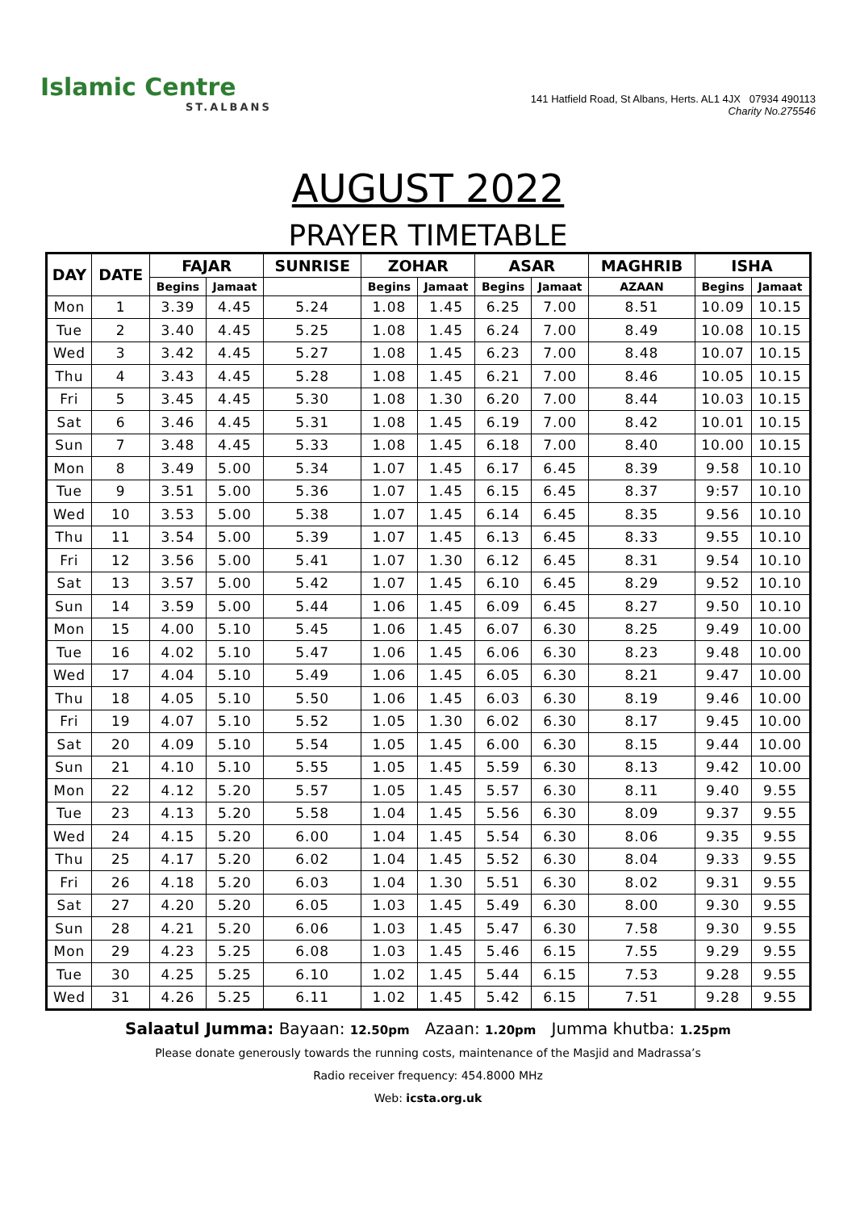Islamic Centre
ST.ALBANS
141 Hatfield Road, St Albans, Herts. AL1 4JX 07934 490113
Charity No.275546
AUGUST 2022
PRAYER TIMETABLE
| DAY | DATE | FAJAR | | SUNRISE | ZOHAR | | ASAR | | MAGHRIB | ISHA | |
| --- | --- | --- | --- | --- | --- | --- | --- | --- | --- | --- | --- |
| | | Begins | Jamaat | | Begins | Jamaat | Begins | Jamaat | AZAAN | Begins | Jamaat |
| Mon | 1 | 3.39 | 4.45 | 5.24 | 1.08 | 1.45 | 6.25 | 7.00 | 8.51 | 10.09 | 10.15 |
| Tue | 2 | 3.40 | 4.45 | 5.25 | 1.08 | 1.45 | 6.24 | 7.00 | 8.49 | 10.08 | 10.15 |
| Wed | 3 | 3.42 | 4.45 | 5.27 | 1.08 | 1.45 | 6.23 | 7.00 | 8.48 | 10.07 | 10.15 |
| Thu | 4 | 3.43 | 4.45 | 5.28 | 1.08 | 1.45 | 6.21 | 7.00 | 8.46 | 10.05 | 10.15 |
| Fri | 5 | 3.45 | 4.45 | 5.30 | 1.08 | 1.30 | 6.20 | 7.00 | 8.44 | 10.03 | 10.15 |
| Sat | 6 | 3.46 | 4.45 | 5.31 | 1.08 | 1.45 | 6.19 | 7.00 | 8.42 | 10.01 | 10.15 |
| Sun | 7 | 3.48 | 4.45 | 5.33 | 1.08 | 1.45 | 6.18 | 7.00 | 8.40 | 10.00 | 10.15 |
| Mon | 8 | 3.49 | 5.00 | 5.34 | 1.07 | 1.45 | 6.17 | 6.45 | 8.39 | 9.58 | 10.10 |
| Tue | 9 | 3.51 | 5.00 | 5.36 | 1.07 | 1.45 | 6.15 | 6.45 | 8.37 | 9:57 | 10.10 |
| Wed | 10 | 3.53 | 5.00 | 5.38 | 1.07 | 1.45 | 6.14 | 6.45 | 8.35 | 9.56 | 10.10 |
| Thu | 11 | 3.54 | 5.00 | 5.39 | 1.07 | 1.45 | 6.13 | 6.45 | 8.33 | 9.55 | 10.10 |
| Fri | 12 | 3.56 | 5.00 | 5.41 | 1.07 | 1.30 | 6.12 | 6.45 | 8.31 | 9.54 | 10.10 |
| Sat | 13 | 3.57 | 5.00 | 5.42 | 1.07 | 1.45 | 6.10 | 6.45 | 8.29 | 9.52 | 10.10 |
| Sun | 14 | 3.59 | 5.00 | 5.44 | 1.06 | 1.45 | 6.09 | 6.45 | 8.27 | 9.50 | 10.10 |
| Mon | 15 | 4.00 | 5.10 | 5.45 | 1.06 | 1.45 | 6.07 | 6.30 | 8.25 | 9.49 | 10.00 |
| Tue | 16 | 4.02 | 5.10 | 5.47 | 1.06 | 1.45 | 6.06 | 6.30 | 8.23 | 9.48 | 10.00 |
| Wed | 17 | 4.04 | 5.10 | 5.49 | 1.06 | 1.45 | 6.05 | 6.30 | 8.21 | 9.47 | 10.00 |
| Thu | 18 | 4.05 | 5.10 | 5.50 | 1.06 | 1.45 | 6.03 | 6.30 | 8.19 | 9.46 | 10.00 |
| Fri | 19 | 4.07 | 5.10 | 5.52 | 1.05 | 1.30 | 6.02 | 6.30 | 8.17 | 9.45 | 10.00 |
| Sat | 20 | 4.09 | 5.10 | 5.54 | 1.05 | 1.45 | 6.00 | 6.30 | 8.15 | 9.44 | 10.00 |
| Sun | 21 | 4.10 | 5.10 | 5.55 | 1.05 | 1.45 | 5.59 | 6.30 | 8.13 | 9.42 | 10.00 |
| Mon | 22 | 4.12 | 5.20 | 5.57 | 1.05 | 1.45 | 5.57 | 6.30 | 8.11 | 9.40 | 9.55 |
| Tue | 23 | 4.13 | 5.20 | 5.58 | 1.04 | 1.45 | 5.56 | 6.30 | 8.09 | 9.37 | 9.55 |
| Wed | 24 | 4.15 | 5.20 | 6.00 | 1.04 | 1.45 | 5.54 | 6.30 | 8.06 | 9.35 | 9.55 |
| Thu | 25 | 4.17 | 5.20 | 6.02 | 1.04 | 1.45 | 5.52 | 6.30 | 8.04 | 9.33 | 9.55 |
| Fri | 26 | 4.18 | 5.20 | 6.03 | 1.04 | 1.30 | 5.51 | 6.30 | 8.02 | 9.31 | 9.55 |
| Sat | 27 | 4.20 | 5.20 | 6.05 | 1.03 | 1.45 | 5.49 | 6.30 | 8.00 | 9.30 | 9.55 |
| Sun | 28 | 4.21 | 5.20 | 6.06 | 1.03 | 1.45 | 5.47 | 6.30 | 7.58 | 9.30 | 9.55 |
| Mon | 29 | 4.23 | 5.25 | 6.08 | 1.03 | 1.45 | 5.46 | 6.15 | 7.55 | 9.29 | 9.55 |
| Tue | 30 | 4.25 | 5.25 | 6.10 | 1.02 | 1.45 | 5.44 | 6.15 | 7.53 | 9.28 | 9.55 |
| Wed | 31 | 4.26 | 5.25 | 6.11 | 1.02 | 1.45 | 5.42 | 6.15 | 7.51 | 9.28 | 9.55 |
Salaatul Jumma: Bayaan: 12.50pm Azaan: 1.20pm Jumma khutba: 1.25pm
Please donate generously towards the running costs, maintenance of the Masjid and Madrassa’s
Radio receiver frequency: 454.8000 MHz
Web: icsta.org.uk